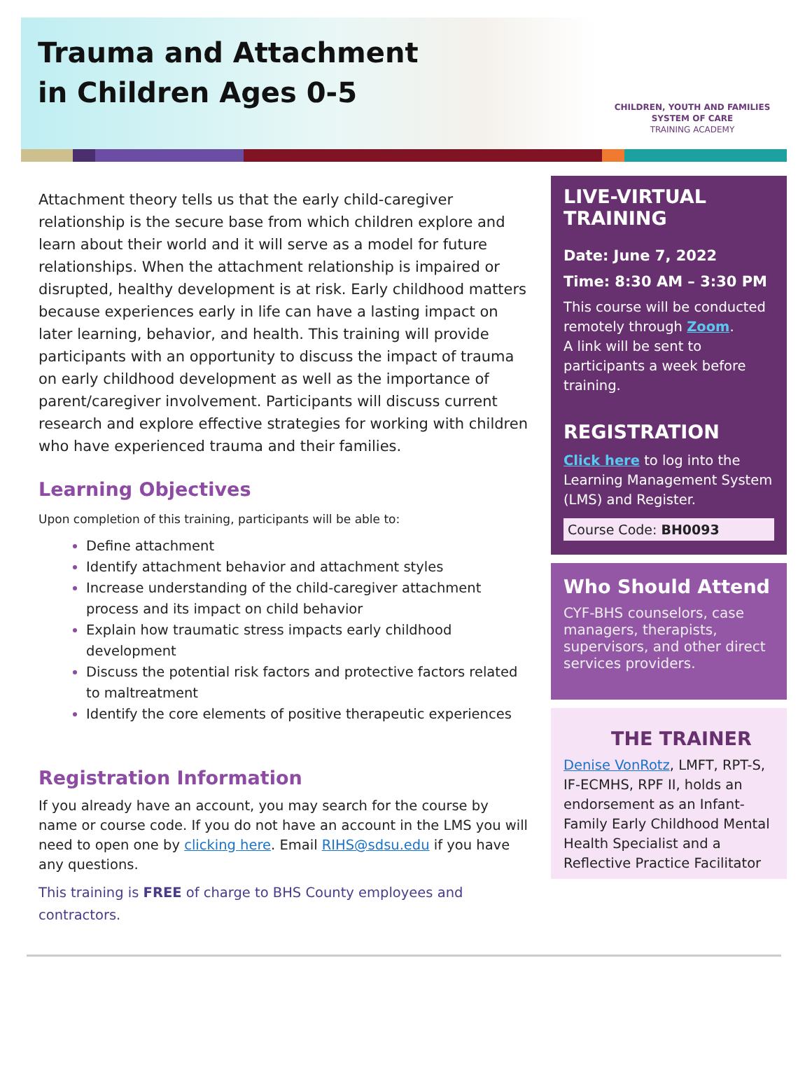Trauma and Attachment
in Children Ages 0-5
CHILDREN, YOUTH AND FAMILIES
SYSTEM OF CARE
TRAINING ACADEMY
Attachment theory tells us that the early child-caregiver relationship is the secure base from which children explore and learn about their world and it will serve as a model for future relationships. When the attachment relationship is impaired or disrupted, healthy development is at risk. Early childhood matters because experiences early in life can have a lasting impact on later learning, behavior, and health. This training will provide participants with an opportunity to discuss the impact of trauma on early childhood development as well as the importance of parent/caregiver involvement. Participants will discuss current research and explore effective strategies for working with children who have experienced trauma and their families.
Learning Objectives
Upon completion of this training, participants will be able to:
Define attachment
Identify attachment behavior and attachment styles
Increase understanding of the child-caregiver attachment process and its impact on child behavior
Explain how traumatic stress impacts early childhood development
Discuss the potential risk factors and protective factors related to maltreatment
Identify the core elements of positive therapeutic experiences
Registration Information
If you already have an account, you may search for the course by name or course code. If you do not have an account in the LMS you will need to open one by clicking here. Email RIHS@sdsu.edu if you have any questions.
This training is FREE of charge to BHS County employees and contractors.
LIVE-VIRTUAL
TRAINING
Date: June 7, 2022
Time: 8:30 AM – 3:30 PM
This course will be conducted remotely through Zoom.
A link will be sent to participants a week before training.
REGISTRATION
Click here to log into the Learning Management System (LMS) and Register.
Course Code: BH0093
Who Should Attend
CYF-BHS counselors, case managers, therapists, supervisors, and other direct services providers.
THE TRAINER
Denise VonRotz, LMFT, RPT-S, IF-ECMHS, RPF II, holds an endorsement as an Infant-Family Early Childhood Mental Health Specialist and a Reflective Practice Facilitator